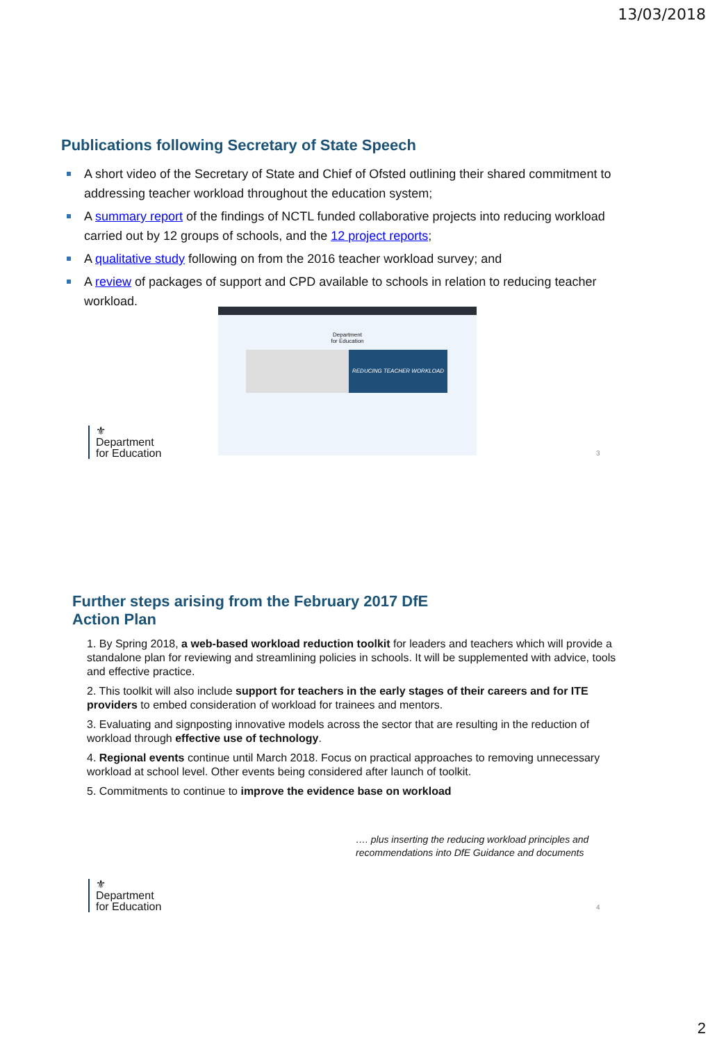13/03/2018
Publications following Secretary of State Speech
A short video of the Secretary of State and Chief of Ofsted outlining their shared commitment to addressing teacher workload throughout the education system;
A summary report of the findings of NCTL funded collaborative projects into reducing workload carried out by 12 groups of schools, and the 12 project reports;
A qualitative study following on from the 2016 teacher workload survey; and
A review of packages of support and CPD available to schools in relation to reducing teacher workload.
Department
for Education
REDUCING TEACHER WORKLOAD
⚜
Department
for Education
3
Further steps arising from the February 2017 DfE
Action Plan
1. By Spring 2018, a web-based workload reduction toolkit for leaders and teachers which will provide a standalone plan for reviewing and streamlining policies in schools. It will be supplemented with advice, tools and effective practice.
2. This toolkit will also include support for teachers in the early stages of their careers and for ITE providers to embed consideration of workload for trainees and mentors.
3. Evaluating and signposting innovative models across the sector that are resulting in the reduction of workload through effective use of technology.
4. Regional events continue until March 2018. Focus on practical approaches to removing unnecessary workload at school level. Other events being considered after launch of toolkit.
5. Commitments to continue to improve the evidence base on workload
…. plus inserting the reducing workload principles and
recommendations into DfE Guidance and documents
⚜
Department
for Education
4
2